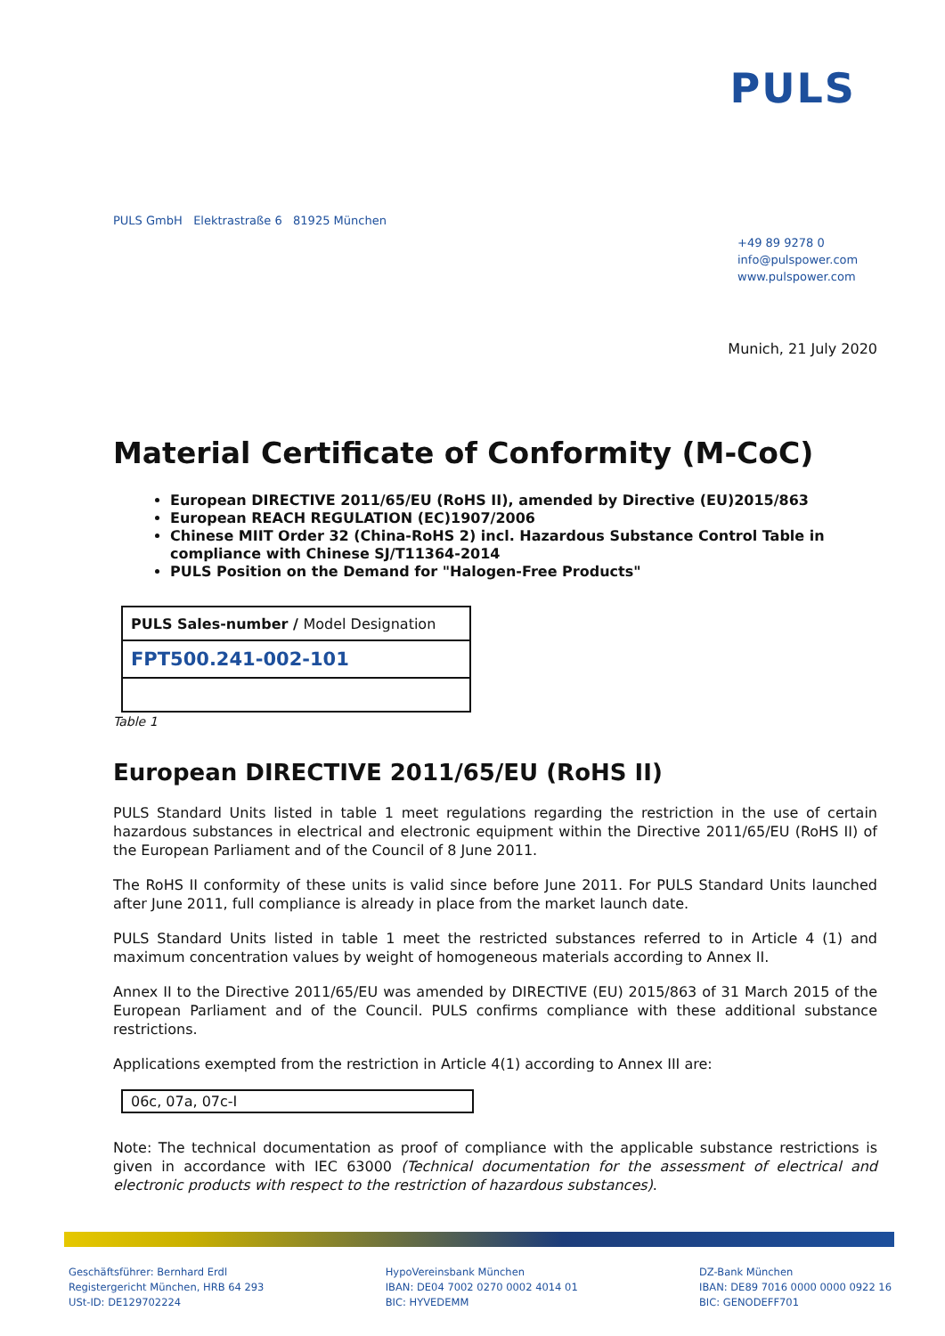PULS
PULS GmbH Elektrastraße 6 81925 München
+49 89 9278 0
info@pulspower.com
www.pulspower.com
Munich, 21 July 2020
Material Certificate of Conformity (M-CoC)
European DIRECTIVE 2011/65/EU (RoHS II), amended by Directive (EU)2015/863
European REACH REGULATION (EC)1907/2006
Chinese MIIT Order 32 (China-RoHS 2) incl. Hazardous Substance Control Table in compliance with Chinese SJ/T11364-2014
PULS Position on the Demand for "Halogen-Free Products"
| PULS Sales-number / Model Designation |
| FPT500.241-002-101 |
Table 1
European DIRECTIVE 2011/65/EU (RoHS II)
PULS Standard Units listed in table 1 meet regulations regarding the restriction in the use of certain hazardous substances in electrical and electronic equipment within the Directive 2011/65/EU (RoHS II) of the European Parliament and of the Council of 8 June 2011.
The RoHS II conformity of these units is valid since before June 2011. For PULS Standard Units launched after June 2011, full compliance is already in place from the market launch date.
PULS Standard Units listed in table 1 meet the restricted substances referred to in Article 4 (1) and maximum concentration values by weight of homogeneous materials according to Annex II.
Annex II to the Directive 2011/65/EU was amended by DIRECTIVE (EU) 2015/863 of 31 March 2015 of the European Parliament and of the Council. PULS confirms compliance with these additional substance restrictions.
Applications exempted from the restriction in Article 4(1) according to Annex III are:
06c, 07a, 07c-I
Note: The technical documentation as proof of compliance with the applicable substance restrictions is given in accordance with IEC 63000 (Technical documentation for the assessment of electrical and electronic products with respect to the restriction of hazardous substances).
Geschäftsführer: Bernhard Erdl
Registergericht München, HRB 64 293
USt-ID: DE129702224
HypoVereinsbank München
IBAN: DE04 7002 0270 0002 4014 01
BIC: HYVEDEMM
DZ-Bank München
IBAN: DE89 7016 0000 0000 0922 16
BIC: GENODEFF701